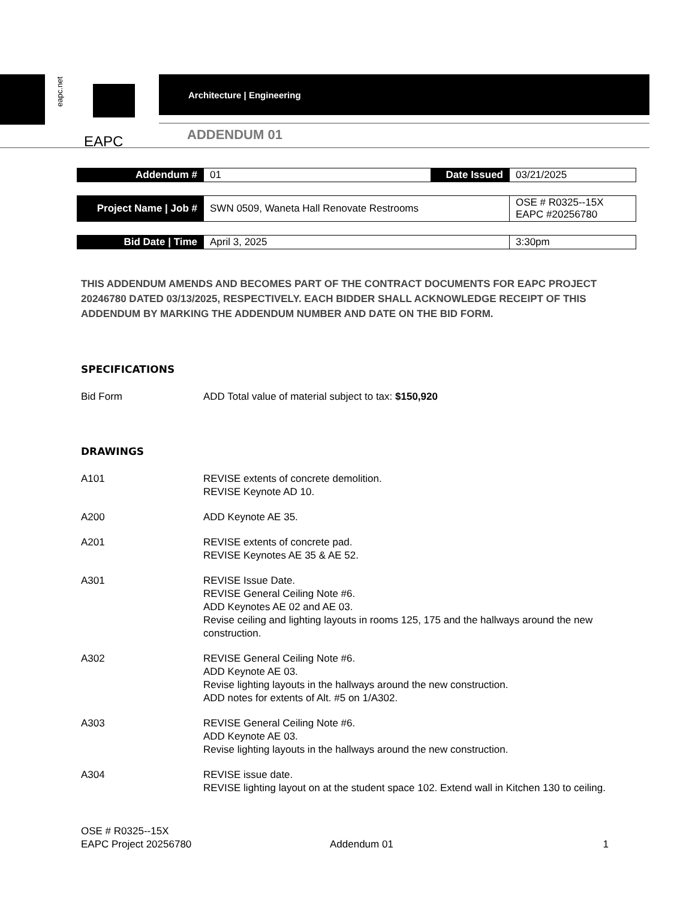eapc.net
Architecture | Engineering
EAPC ADDENDUM 01
| Addendum # | 01 | Date Issued | 03/21/2025 |
| Project Name / Job # | SWN 0509, Waneta Hall Renovate Restrooms | OSE # R0325--15X EAPC #20256780 |
| Bid Date / Time | April 3, 2025 | 3:30pm |
THIS ADDENDUM AMENDS AND BECOMES PART OF THE CONTRACT DOCUMENTS FOR EAPC PROJECT 20246780 DATED 03/13/2025, RESPECTIVELY. EACH BIDDER SHALL ACKNOWLEDGE RECEIPT OF THIS ADDENDUM BY MARKING THE ADDENDUM NUMBER AND DATE ON THE BID FORM.
SPECIFICATIONS
Bid Form ADD Total value of material subject to tax: $150,920
DRAWINGS
A101 REVISE extents of concrete demolition.
REVISE Keynote AD 10.
A200 ADD Keynote AE 35.
A201 REVISE extents of concrete pad.
REVISE Keynotes AE 35 & AE 52.
A301 REVISE Issue Date.
REVISE General Ceiling Note #6.
ADD Keynotes AE 02 and AE 03.
Revise ceiling and lighting layouts in rooms 125, 175 and the hallways around the new construction.
A302 REVISE General Ceiling Note #6.
ADD Keynote AE 03.
Revise lighting layouts in the hallways around the new construction.
ADD notes for extents of Alt. #5 on 1/A302.
A303 REVISE General Ceiling Note #6.
ADD Keynote AE 03.
Revise lighting layouts in the hallways around the new construction.
A304 REVISE issue date.
REVISE lighting layout on at the student space 102. Extend wall in Kitchen 130 to ceiling.
OSE # R0325--15X
EAPC Project 20256780
Addendum 01 1